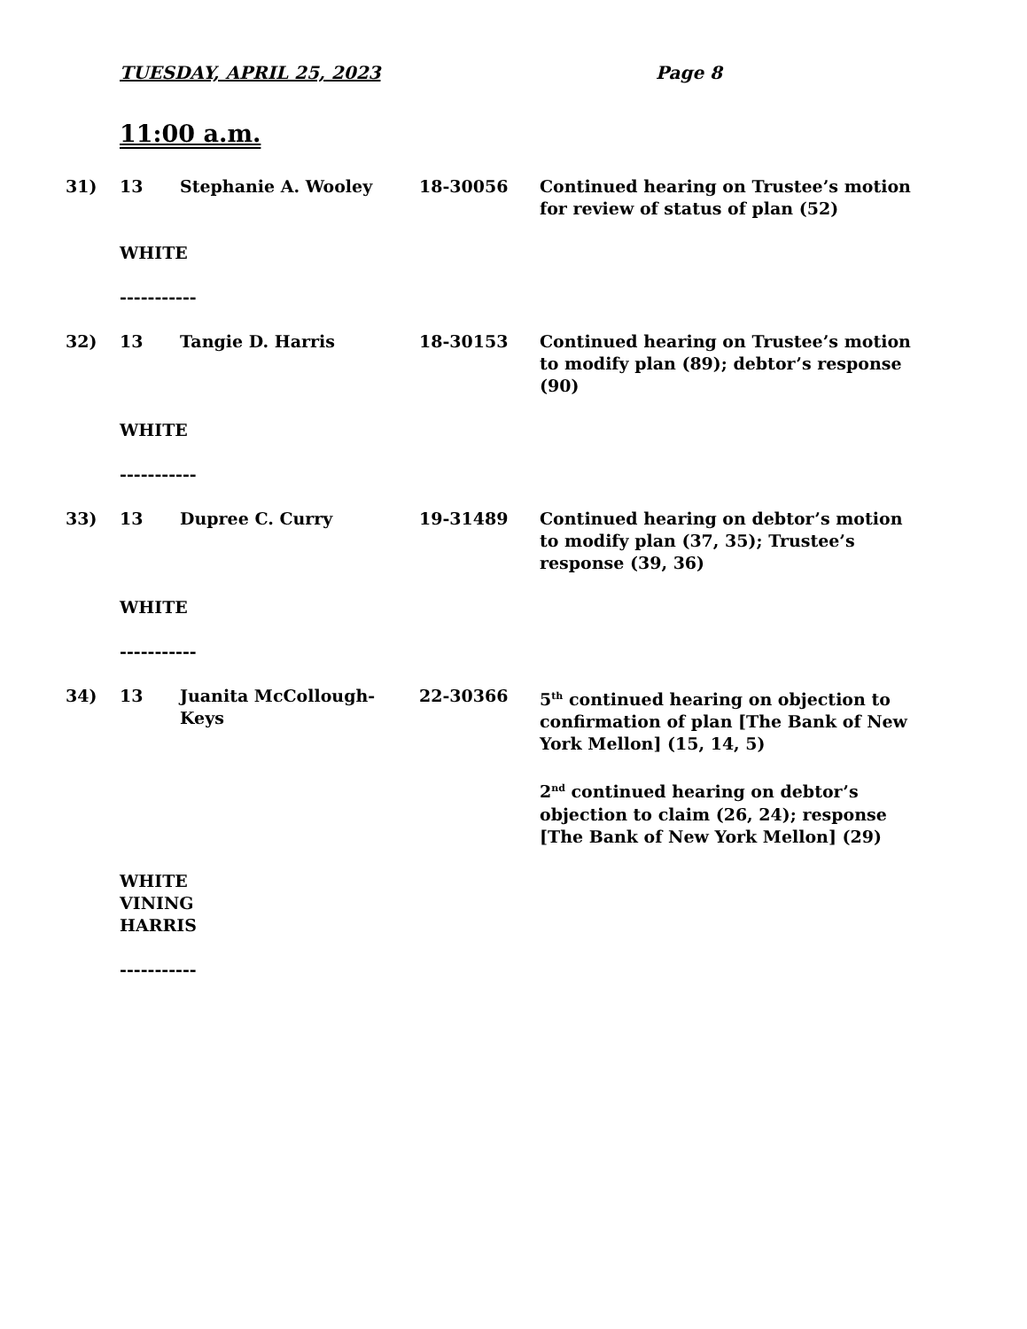TUESDAY, APRIL 25, 2023 Page 8
11:00 a.m.
31) 13 Stephanie A. Wooley 18-30056 Continued hearing on Trustee’s motion for review of status of plan (52)
WHITE
-----------
32) 13 Tangie D. Harris 18-30153 Continued hearing on Trustee’s motion to modify plan (89); debtor’s response (90)
WHITE
-----------
33) 13 Dupree C. Curry 19-31489 Continued hearing on debtor’s motion to modify plan (37, 35); Trustee’s response (39, 36)
WHITE
-----------
34) 13 Juanita McCollough-Keys 22-30366 5<sup>th</sup> continued hearing on objection to confirmation of plan [The Bank of New York Mellon] (15, 14, 5)
2<sup>nd</sup> continued hearing on debtor’s objection to claim (26, 24); response [The Bank of New York Mellon] (29)
WHITE
VINING
HARRIS
-----------